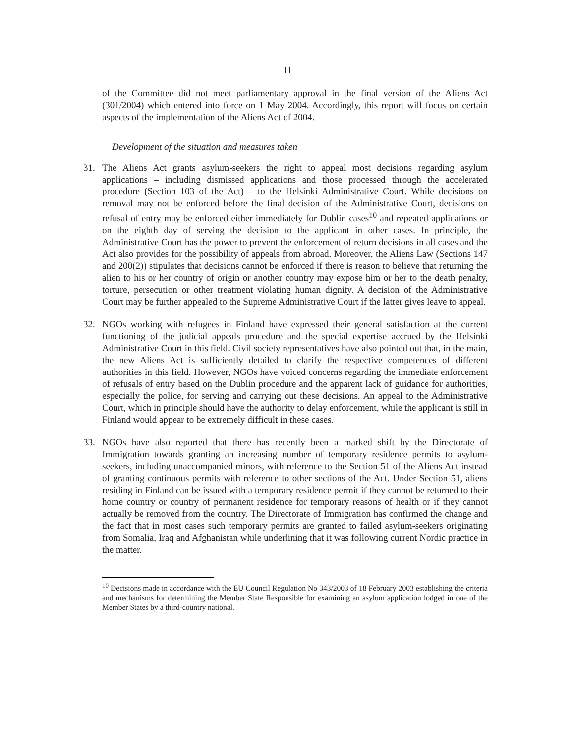11
of the Committee did not meet parliamentary approval in the final version of the Aliens Act (301/2004) which entered into force on 1 May 2004. Accordingly, this report will focus on certain aspects of the implementation of the Aliens Act of 2004.
Development of the situation and measures taken
31. The Aliens Act grants asylum-seekers the right to appeal most decisions regarding asylum applications – including dismissed applications and those processed through the accelerated procedure (Section 103 of the Act) – to the Helsinki Administrative Court. While decisions on removal may not be enforced before the final decision of the Administrative Court, decisions on refusal of entry may be enforced either immediately for Dublin cases<sup>10</sup> and repeated applications or on the eighth day of serving the decision to the applicant in other cases. In principle, the Administrative Court has the power to prevent the enforcement of return decisions in all cases and the Act also provides for the possibility of appeals from abroad. Moreover, the Aliens Law (Sections 147 and 200(2)) stipulates that decisions cannot be enforced if there is reason to believe that returning the alien to his or her country of origin or another country may expose him or her to the death penalty, torture, persecution or other treatment violating human dignity. A decision of the Administrative Court may be further appealed to the Supreme Administrative Court if the latter gives leave to appeal.
32. NGOs working with refugees in Finland have expressed their general satisfaction at the current functioning of the judicial appeals procedure and the special expertise accrued by the Helsinki Administrative Court in this field. Civil society representatives have also pointed out that, in the main, the new Aliens Act is sufficiently detailed to clarify the respective competences of different authorities in this field. However, NGOs have voiced concerns regarding the immediate enforcement of refusals of entry based on the Dublin procedure and the apparent lack of guidance for authorities, especially the police, for serving and carrying out these decisions. An appeal to the Administrative Court, which in principle should have the authority to delay enforcement, while the applicant is still in Finland would appear to be extremely difficult in these cases.
33. NGOs have also reported that there has recently been a marked shift by the Directorate of Immigration towards granting an increasing number of temporary residence permits to asylum-seekers, including unaccompanied minors, with reference to the Section 51 of the Aliens Act instead of granting continuous permits with reference to other sections of the Act. Under Section 51, aliens residing in Finland can be issued with a temporary residence permit if they cannot be returned to their home country or country of permanent residence for temporary reasons of health or if they cannot actually be removed from the country. The Directorate of Immigration has confirmed the change and the fact that in most cases such temporary permits are granted to failed asylum-seekers originating from Somalia, Iraq and Afghanistan while underlining that it was following current Nordic practice in the matter.
<sup>10</sup> Decisions made in accordance with the EU Council Regulation No 343/2003 of 18 February 2003 establishing the criteria and mechanisms for determining the Member State Responsible for examining an asylum application lodged in one of the Member States by a third-country national.